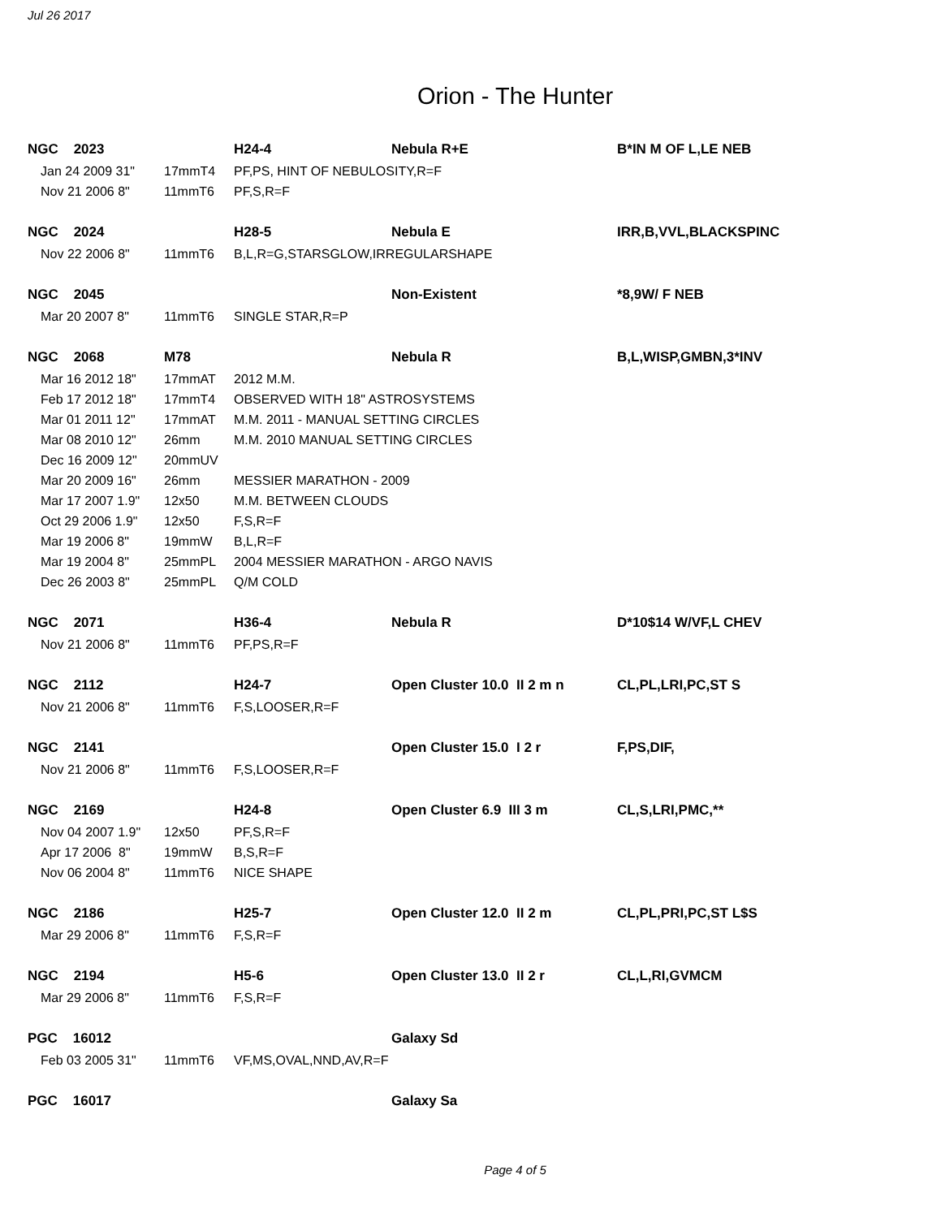Jul 26 2017
Orion - The Hunter
| NGC 2023 | | | H24-4 | Nebula R+E | B*IN M OF L,LE NEB |
| | Jan 24 2009 31" | 17mmT4 | PF,PS, HINT OF NEBULOSITY,R=F | | |
| | Nov 21 2006 8" | 11mmT6 | PF,S,R=F | | |
| NGC 2024 | | | H28-5 | Nebula E | IRR,B,VVL,BLACKSPINC |
| | Nov 22 2006 8" | 11mmT6 | B,L,R=G,STARSGLOW,IRREGULARSHAPE | | |
| NGC 2045 | | | | Non-Existent | *8,9W/ F NEB |
| | Mar 20 2007 8" | 11mmT6 | SINGLE STAR,R=P | | |
| NGC 2068 | | M78 | | Nebula R | B,L,WISP,GMBN,3*INV |
| | Mar 16 2012 18" | 17mmAT | 2012 M.M. | | |
| | Feb 17 2012 18" | 17mmT4 | OBSERVED WITH 18" ASTROSYSTEMS | | |
| | Mar 01 2011 12" | 17mmAT | M.M. 2011 - MANUAL SETTING CIRCLES | | |
| | Mar 08 2010 12" | 26mm | M.M. 2010 MANUAL SETTING CIRCLES | | |
| | Dec 16 2009 12" | 20mmUV | | | |
| | Mar 20 2009 16" | 26mm | MESSIER MARATHON - 2009 | | |
| | Mar 17 2007 1.9" | 12x50 | M.M. BETWEEN CLOUDS | | |
| | Oct 29 2006 1.9" | 12x50 | F,S,R=F | | |
| | Mar 19 2006 8" | 19mmW | B,L,R=F | | |
| | Mar 19 2004 8" | 25mmPL | 2004 MESSIER MARATHON - ARGO NAVIS | | |
| | Dec 26 2003 8" | 25mmPL | Q/M COLD | | |
| NGC 2071 | | | H36-4 | Nebula R | D*10$14 W/VF,L CHEV |
| | Nov 21 2006 8" | 11mmT6 | PF,PS,R=F | | |
| NGC 2112 | | | H24-7 | Open Cluster 10.0 II 2 m n | CL,PL,LRI,PC,ST S |
| | Nov 21 2006 8" | 11mmT6 | F,S,LOOSER,R=F | | |
| NGC 2141 | | | | Open Cluster 15.0 I 2 r | F,PS,DIF, |
| | Nov 21 2006 8" | 11mmT6 | F,S,LOOSER,R=F | | |
| NGC 2169 | | | H24-8 | Open Cluster 6.9 III 3 m | CL,S,LRI,PMC,** |
| | Nov 04 2007 1.9" | 12x50 | PF,S,R=F | | |
| | Apr 17 2006 8" | 19mmW | B,S,R=F | | |
| | Nov 06 2004 8" | 11mmT6 | NICE SHAPE | | |
| NGC 2186 | | | H25-7 | Open Cluster 12.0 II 2 m | CL,PL,PRI,PC,ST L$S |
| | Mar 29 2006 8" | 11mmT6 | F,S,R=F | | |
| NGC 2194 | | | H5-6 | Open Cluster 13.0 II 2 r | CL,L,RI,GVMCM |
| | Mar 29 2006 8" | 11mmT6 | F,S,R=F | | |
| PGC 16012 | | | | Galaxy Sd | |
| | Feb 03 2005 31" | 11mmT6 | VF,MS,OVAL,NND,AV,R=F | | |
| PGC 16017 | | | | Galaxy Sa | |
Page 4 of 5